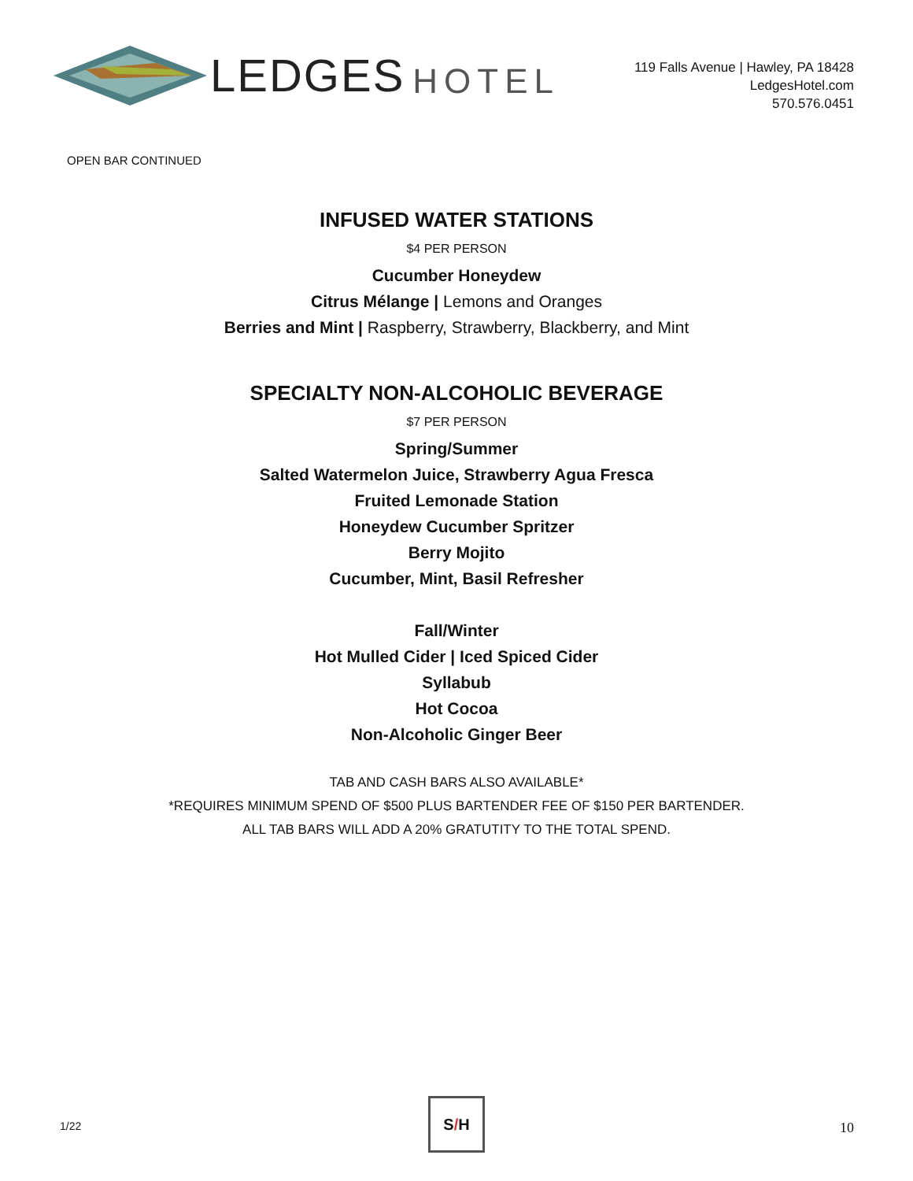LEDGES HOTEL
119 Falls Avenue | Hawley, PA 18428
LedgesHotel.com
570.576.0451
OPEN BAR CONTINUED
INFUSED WATER STATIONS
$4 PER PERSON
Cucumber Honeydew
Citrus Mélange | Lemons and Oranges
Berries and Mint | Raspberry, Strawberry, Blackberry, and Mint
SPECIALTY NON-ALCOHOLIC BEVERAGE
$7 PER PERSON
Spring/Summer
Salted Watermelon Juice, Strawberry Agua Fresca
Fruited Lemonade Station
Honeydew Cucumber Spritzer
Berry Mojito
Cucumber, Mint, Basil Refresher
Fall/Winter
Hot Mulled Cider | Iced Spiced Cider
Syllabub
Hot Cocoa
Non-Alcoholic Ginger Beer
TAB AND CASH BARS ALSO AVAILABLE*
*REQUIRES MINIMUM SPEND OF $500 PLUS BARTENDER FEE OF $150 PER BARTENDER.
ALL TAB BARS WILL ADD A 20% GRATUTITY TO THE TOTAL SPEND.
1/22
S / H
10